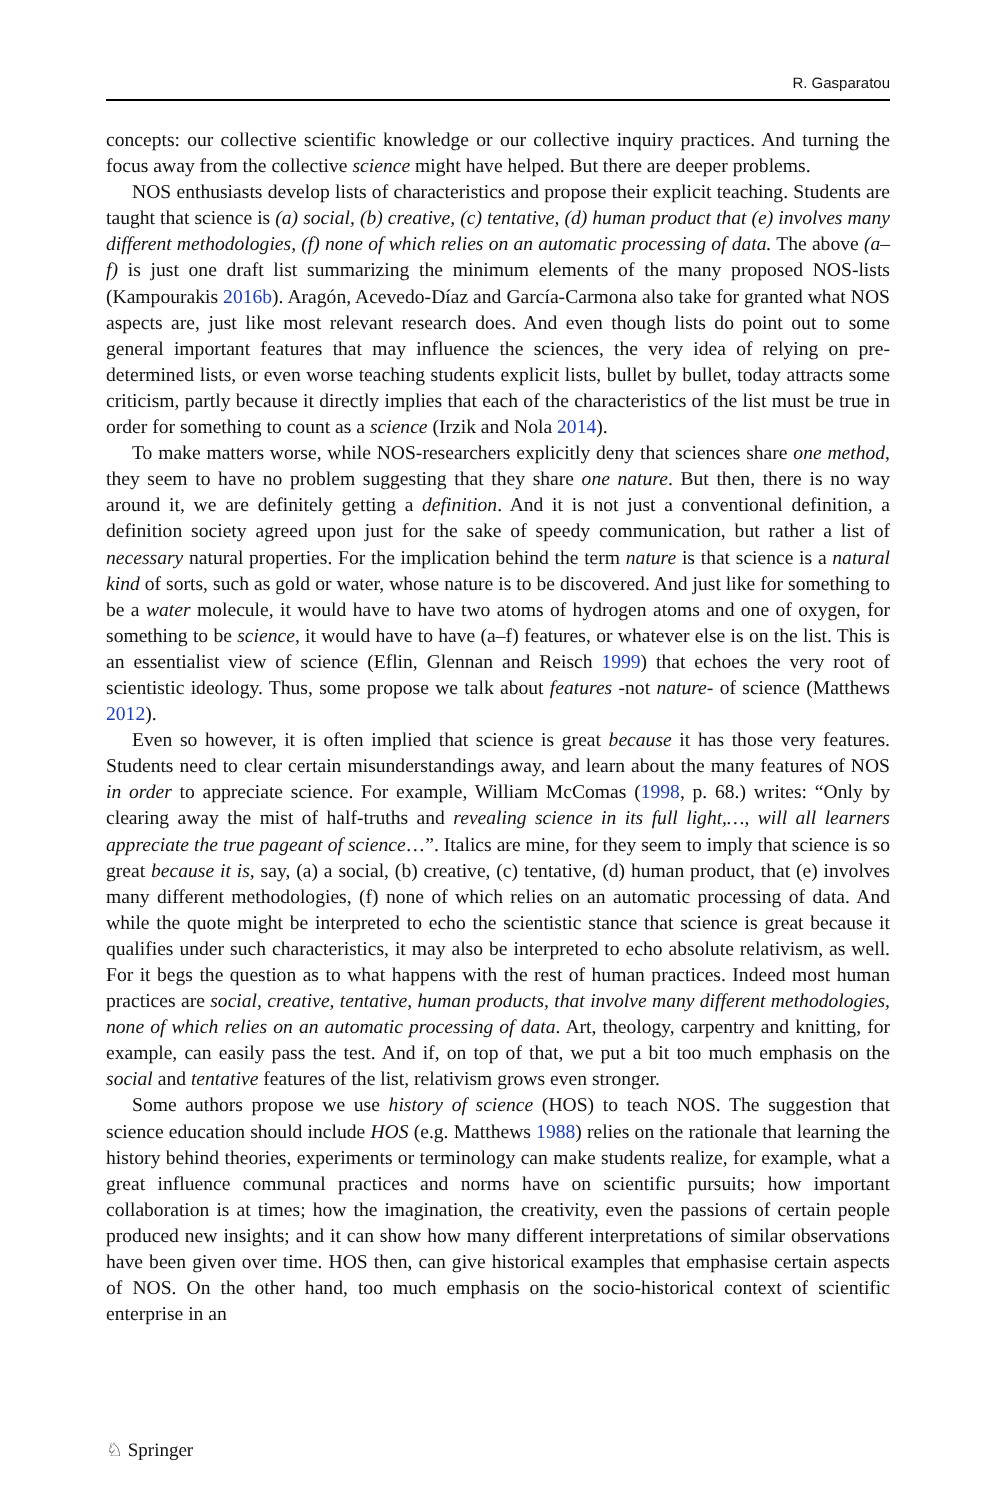R. Gasparatou
concepts: our collective scientific knowledge or our collective inquiry practices. And turning the focus away from the collective science might have helped. But there are deeper problems.
NOS enthusiasts develop lists of characteristics and propose their explicit teaching. Students are taught that science is (a) social, (b) creative, (c) tentative, (d) human product that (e) involves many different methodologies, (f) none of which relies on an automatic processing of data. The above (a–f) is just one draft list summarizing the minimum elements of the many proposed NOS-lists (Kampourakis 2016b). Aragón, Acevedo-Díaz and García-Carmona also take for granted what NOS aspects are, just like most relevant research does. And even though lists do point out to some general important features that may influence the sciences, the very idea of relying on pre-determined lists, or even worse teaching students explicit lists, bullet by bullet, today attracts some criticism, partly because it directly implies that each of the characteristics of the list must be true in order for something to count as a science (Irzik and Nola 2014).
To make matters worse, while NOS-researchers explicitly deny that sciences share one method, they seem to have no problem suggesting that they share one nature. But then, there is no way around it, we are definitely getting a definition. And it is not just a conventional definition, a definition society agreed upon just for the sake of speedy communication, but rather a list of necessary natural properties. For the implication behind the term nature is that science is a natural kind of sorts, such as gold or water, whose nature is to be discovered. And just like for something to be a water molecule, it would have to have two atoms of hydrogen atoms and one of oxygen, for something to be science, it would have to have (a–f) features, or whatever else is on the list. This is an essentialist view of science (Eflin, Glennan and Reisch 1999) that echoes the very root of scientistic ideology. Thus, some propose we talk about features -not nature- of science (Matthews 2012).
Even so however, it is often implied that science is great because it has those very features. Students need to clear certain misunderstandings away, and learn about the many features of NOS in order to appreciate science. For example, William McComas (1998, p. 68.) writes: “Only by clearing away the mist of half-truths and revealing science in its full light,…, will all learners appreciate the true pageant of science…”. Italics are mine, for they seem to imply that science is so great because it is, say, (a) a social, (b) creative, (c) tentative, (d) human product, that (e) involves many different methodologies, (f) none of which relies on an automatic processing of data. And while the quote might be interpreted to echo the scientistic stance that science is great because it qualifies under such characteristics, it may also be interpreted to echo absolute relativism, as well. For it begs the question as to what happens with the rest of human practices. Indeed most human practices are social, creative, tentative, human products, that involve many different methodologies, none of which relies on an automatic processing of data. Art, theology, carpentry and knitting, for example, can easily pass the test. And if, on top of that, we put a bit too much emphasis on the social and tentative features of the list, relativism grows even stronger.
Some authors propose we use history of science (HOS) to teach NOS. The suggestion that science education should include HOS (e.g. Matthews 1988) relies on the rationale that learning the history behind theories, experiments or terminology can make students realize, for example, what a great influence communal practices and norms have on scientific pursuits; how important collaboration is at times; how the imagination, the creativity, even the passions of certain people produced new insights; and it can show how many different interpretations of similar observations have been given over time. HOS then, can give historical examples that emphasise certain aspects of NOS. On the other hand, too much emphasis on the socio-historical context of scientific enterprise in an
♘ Springer